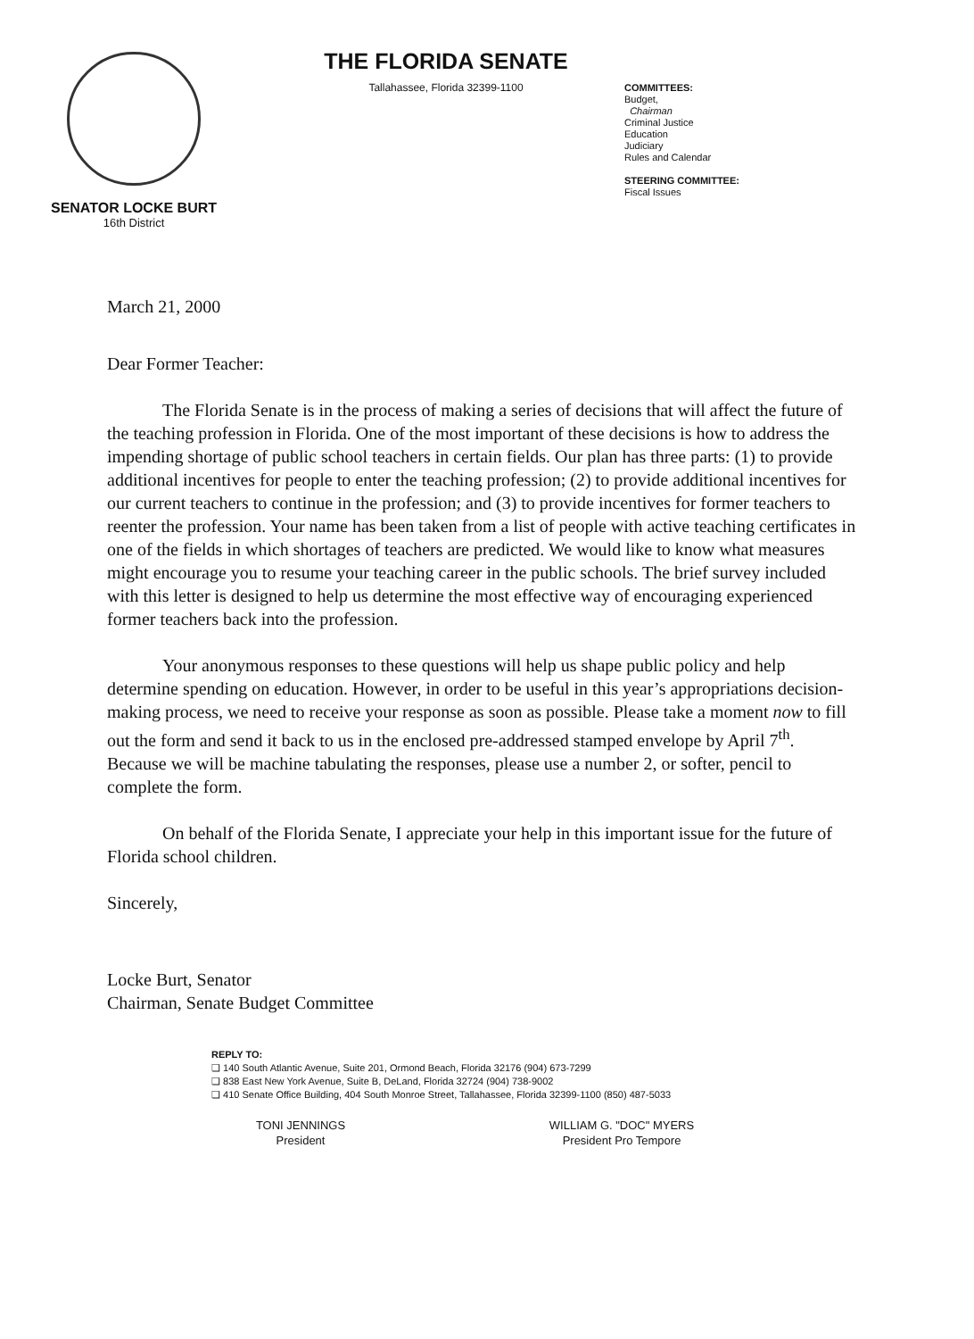SENATOR LOCKE BURT
16th District
THE FLORIDA SENATE
Tallahassee, Florida 32399-1100
COMMITTEES:
Budget,
Chairman
Criminal Justice
Education
Judiciary
Rules and Calendar
STEERING COMMITTEE:
Fiscal Issues
March 21, 2000
Dear Former Teacher:
The Florida Senate is in the process of making a series of decisions that will affect the future of the teaching profession in Florida. One of the most important of these decisions is how to address the impending shortage of public school teachers in certain fields. Our plan has three parts: (1) to provide additional incentives for people to enter the teaching profession; (2) to provide additional incentives for our current teachers to continue in the profession; and (3) to provide incentives for former teachers to reenter the profession. Your name has been taken from a list of people with active teaching certificates in one of the fields in which shortages of teachers are predicted. We would like to know what measures might encourage you to resume your teaching career in the public schools. The brief survey included with this letter is designed to help us determine the most effective way of encouraging experienced former teachers back into the profession.
Your anonymous responses to these questions will help us shape public policy and help determine spending on education. However, in order to be useful in this year’s appropriations decision-making process, we need to receive your response as soon as possible. Please take a moment now to fill out the form and send it back to us in the enclosed pre-addressed stamped envelope by April 7<sup>th</sup>. Because we will be machine tabulating the responses, please use a number 2, or softer, pencil to complete the form.
On behalf of the Florida Senate, I appreciate your help in this important issue for the future of Florida school children.
Sincerely,
Locke Burt, Senator
Chairman, Senate Budget Committee
REPLY TO:
❏ 140 South Atlantic Avenue, Suite 201, Ormond Beach, Florida 32176 (904) 673-7299
❏ 838 East New York Avenue, Suite B, DeLand, Florida 32724 (904) 738-9002
❏ 410 Senate Office Building, 404 South Monroe Street, Tallahassee, Florida 32399-1100 (850) 487-5033
TONI JENNINGS
President
WILLIAM G. "DOC" MYERS
President Pro Tempore